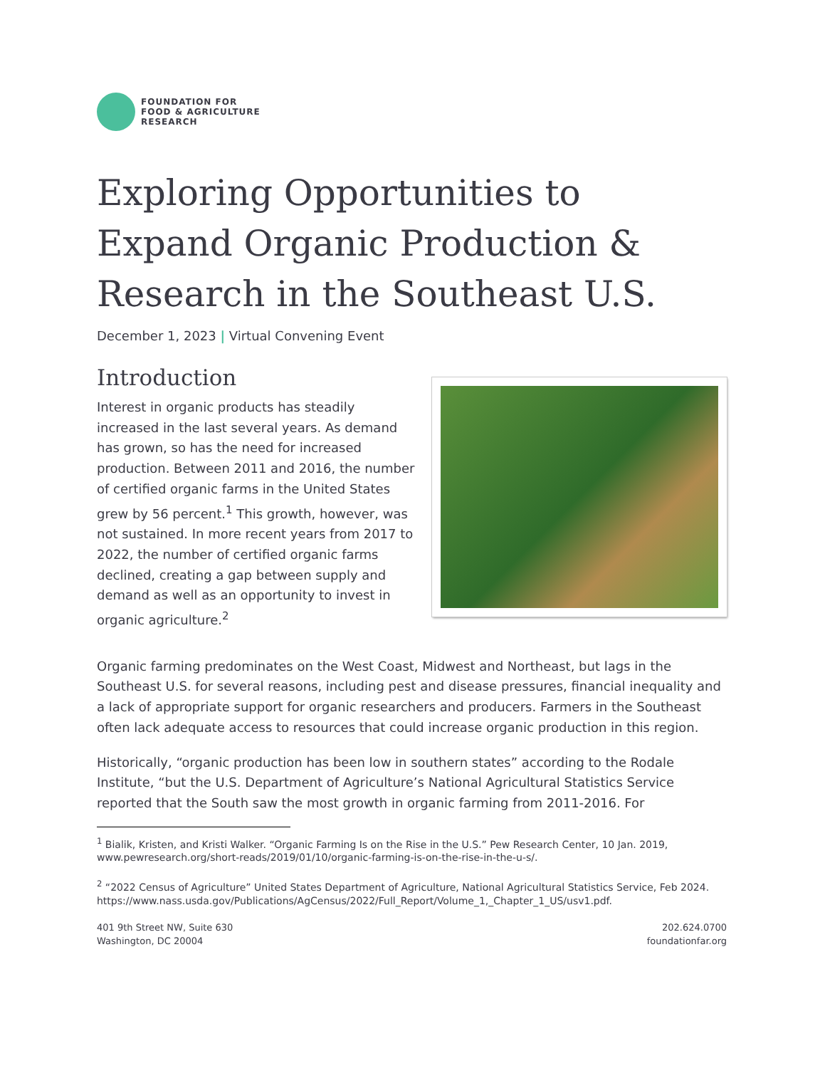FOUNDATION FOR
FOOD & AGRICULTURE
RESEARCH
Exploring Opportunities to Expand Organic Production & Research in the Southeast U.S.
December 1, 2023 | Virtual Convening Event
Introduction
Interest in organic products has steadily increased in the last several years. As demand has grown, so has the need for increased production. Between 2011 and 2016, the number of certified organic farms in the United States grew by 56 percent.<sup>1</sup> This growth, however, was not sustained. In more recent years from 2017 to 2022, the number of certified organic farms declined, creating a gap between supply and demand as well as an opportunity to invest in organic agriculture.<sup>2</sup>
Organic farming predominates on the West Coast, Midwest and Northeast, but lags in the Southeast U.S. for several reasons, including pest and disease pressures, financial inequality and a lack of appropriate support for organic researchers and producers. Farmers in the Southeast often lack adequate access to resources that could increase organic production in this region.
Historically, “organic production has been low in southern states” according to the Rodale Institute, “but the U.S. Department of Agriculture’s National Agricultural Statistics Service reported that the South saw the most growth in organic farming from 2011-2016. For
<sup>1</sup> Bialik, Kristen, and Kristi Walker. “Organic Farming Is on the Rise in the U.S.” Pew Research Center, 10 Jan. 2019, www.pewresearch.org/short-reads/2019/01/10/organic-farming-is-on-the-rise-in-the-u-s/.
<sup>2</sup> “2022 Census of Agriculture” United States Department of Agriculture, National Agricultural Statistics Service, Feb 2024. https://www.nass.usda.gov/Publications/AgCensus/2022/Full_Report/Volume_1,_Chapter_1_US/usv1.pdf.
401 9th Street NW, Suite 630
Washington, DC 20004
202.624.0700
foundationfar.org